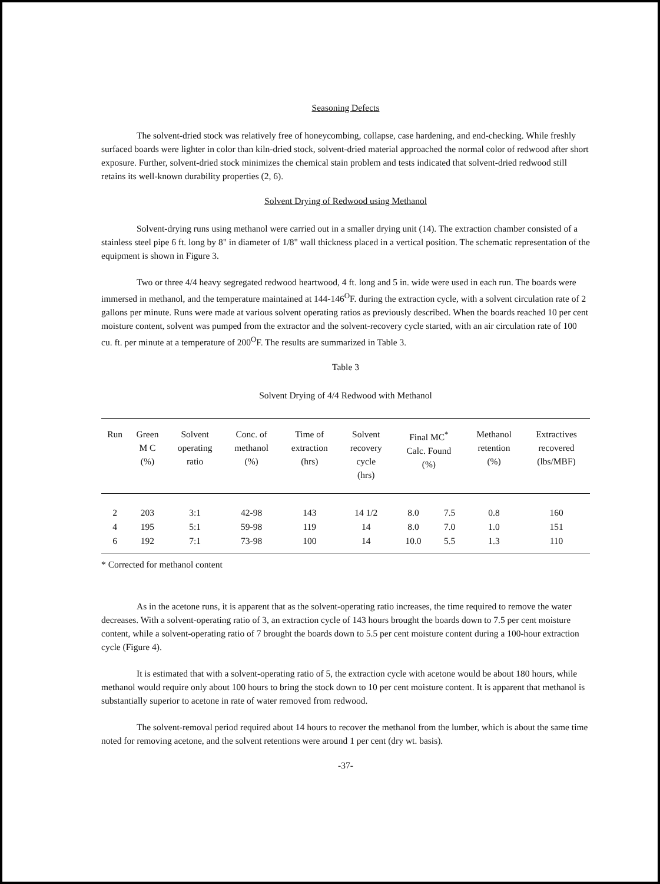Seasoning Defects
The solvent-dried stock was relatively free of honeycombing, collapse, case hardening, and end-checking. While freshly surfaced boards were lighter in color than kiln-dried stock, solvent-dried material approached the normal color of redwood after short exposure. Further, solvent-dried stock minimizes the chemical stain problem and tests indicated that solvent-dried redwood still retains its well-known durability properties (2, 6).
Solvent Drying of Redwood using Methanol
Solvent-drying runs using methanol were carried out in a smaller drying unit (14). The extraction chamber consisted of a stainless steel pipe 6 ft. long by 8" in diameter of 1/8" wall thickness placed in a vertical position. The schematic representation of the equipment is shown in Figure 3.
Two or three 4/4 heavy segregated redwood heartwood, 4 ft. long and 5 in. wide were used in each run. The boards were immersed in methanol, and the temperature maintained at 144-146<sup>O</sup>F. during the extraction cycle, with a solvent circulation rate of 2 gallons per minute. Runs were made at various solvent operating ratios as previously described. When the boards reached 10 per cent moisture content, solvent was pumped from the extractor and the solvent-recovery cycle started, with an air circulation rate of 100 cu. ft. per minute at a temperature of 200<sup>O</sup>F. The results are summarized in Table 3.
Table 3
Solvent Drying of 4/4 Redwood with Methanol
| Run | Green M C (%) | Solvent operating ratio | Conc. of methanol (%) | Time of extraction (hrs) | Solvent recovery cycle (hrs) | Final MC<sup>*</sup> Calc. Found (%) | | Methanol retention (%) | Extractives recovered (lbs/MBF) |
| --- | --- | --- | --- | --- | --- | --- | --- | --- | --- |
| 2 | 203 | 3:1 | 42-98 | 143 | 14 1/2 | 8.0 | 7.5 | 0.8 | 160 |
| 4 | 195 | 5:1 | 59-98 | 119 | 14 | 8.0 | 7.0 | 1.0 | 151 |
| 6 | 192 | 7:1 | 73-98 | 100 | 14 | 10.0 | 5.5 | 1.3 | 110 |
* Corrected for methanol content
As in the acetone runs, it is apparent that as the solvent-operating ratio increases, the time required to remove the water decreases. With a solvent-operating ratio of 3, an extraction cycle of 143 hours brought the boards down to 7.5 per cent moisture content, while a solvent-operating ratio of 7 brought the boards down to 5.5 per cent moisture content during a 100-hour extraction cycle (Figure 4).
It is estimated that with a solvent-operating ratio of 5, the extraction cycle with acetone would be about 180 hours, while methanol would require only about 100 hours to bring the stock down to 10 per cent moisture content. It is apparent that methanol is substantially superior to acetone in rate of water removed from redwood.
The solvent-removal period required about 14 hours to recover the methanol from the lumber, which is about the same time noted for removing acetone, and the solvent retentions were around 1 per cent (dry wt. basis).
-37-